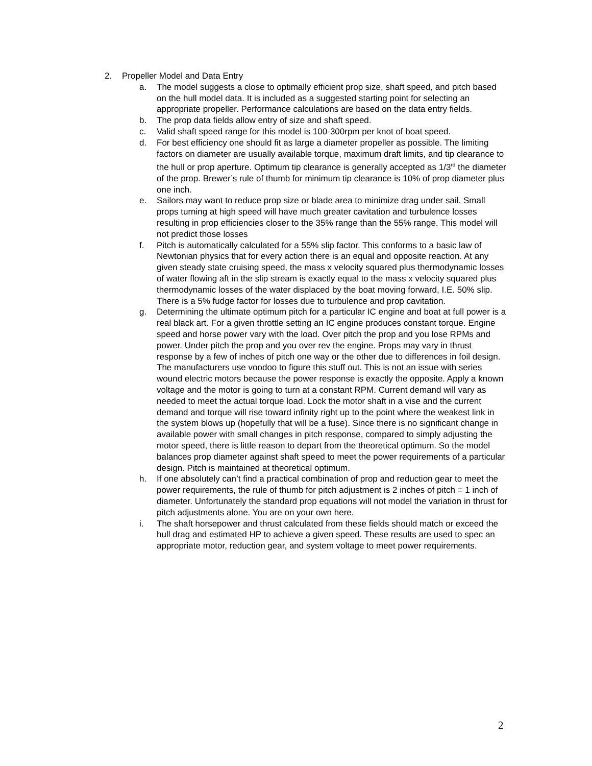2. Propeller Model and Data Entry
a. The model suggests a close to optimally efficient prop size, shaft speed, and pitch based on the hull model data. It is included as a suggested starting point for selecting an appropriate propeller. Performance calculations are based on the data entry fields.
b. The prop data fields allow entry of size and shaft speed.
c. Valid shaft speed range for this model is 100-300rpm per knot of boat speed.
d. For best efficiency one should fit as large a diameter propeller as possible. The limiting factors on diameter are usually available torque, maximum draft limits, and tip clearance to the hull or prop aperture. Optimum tip clearance is generally accepted as 1/3<sup>rd</sup> the diameter of the prop. Brewer’s rule of thumb for minimum tip clearance is 10% of prop diameter plus one inch.
e. Sailors may want to reduce prop size or blade area to minimize drag under sail. Small props turning at high speed will have much greater cavitation and turbulence losses resulting in prop efficiencies closer to the 35% range than the 55% range. This model will not predict those losses
f. Pitch is automatically calculated for a 55% slip factor. This conforms to a basic law of Newtonian physics that for every action there is an equal and opposite reaction. At any given steady state cruising speed, the mass x velocity squared plus thermodynamic losses of water flowing aft in the slip stream is exactly equal to the mass x velocity squared plus thermodynamic losses of the water displaced by the boat moving forward, I.E. 50% slip. There is a 5% fudge factor for losses due to turbulence and prop cavitation.
g. Determining the ultimate optimum pitch for a particular IC engine and boat at full power is a real black art. For a given throttle setting an IC engine produces constant torque. Engine speed and horse power vary with the load. Over pitch the prop and you lose RPMs and power. Under pitch the prop and you over rev the engine. Props may vary in thrust response by a few of inches of pitch one way or the other due to differences in foil design. The manufacturers use voodoo to figure this stuff out. This is not an issue with series wound electric motors because the power response is exactly the opposite. Apply a known voltage and the motor is going to turn at a constant RPM. Current demand will vary as needed to meet the actual torque load. Lock the motor shaft in a vise and the current demand and torque will rise toward infinity right up to the point where the weakest link in the system blows up (hopefully that will be a fuse). Since there is no significant change in available power with small changes in pitch response, compared to simply adjusting the motor speed, there is little reason to depart from the theoretical optimum. So the model balances prop diameter against shaft speed to meet the power requirements of a particular design. Pitch is maintained at theoretical optimum.
h. If one absolutely can’t find a practical combination of prop and reduction gear to meet the power requirements, the rule of thumb for pitch adjustment is 2 inches of pitch = 1 inch of diameter. Unfortunately the standard prop equations will not model the variation in thrust for pitch adjustments alone. You are on your own here.
i. The shaft horsepower and thrust calculated from these fields should match or exceed the hull drag and estimated HP to achieve a given speed. These results are used to spec an appropriate motor, reduction gear, and system voltage to meet power requirements.
2